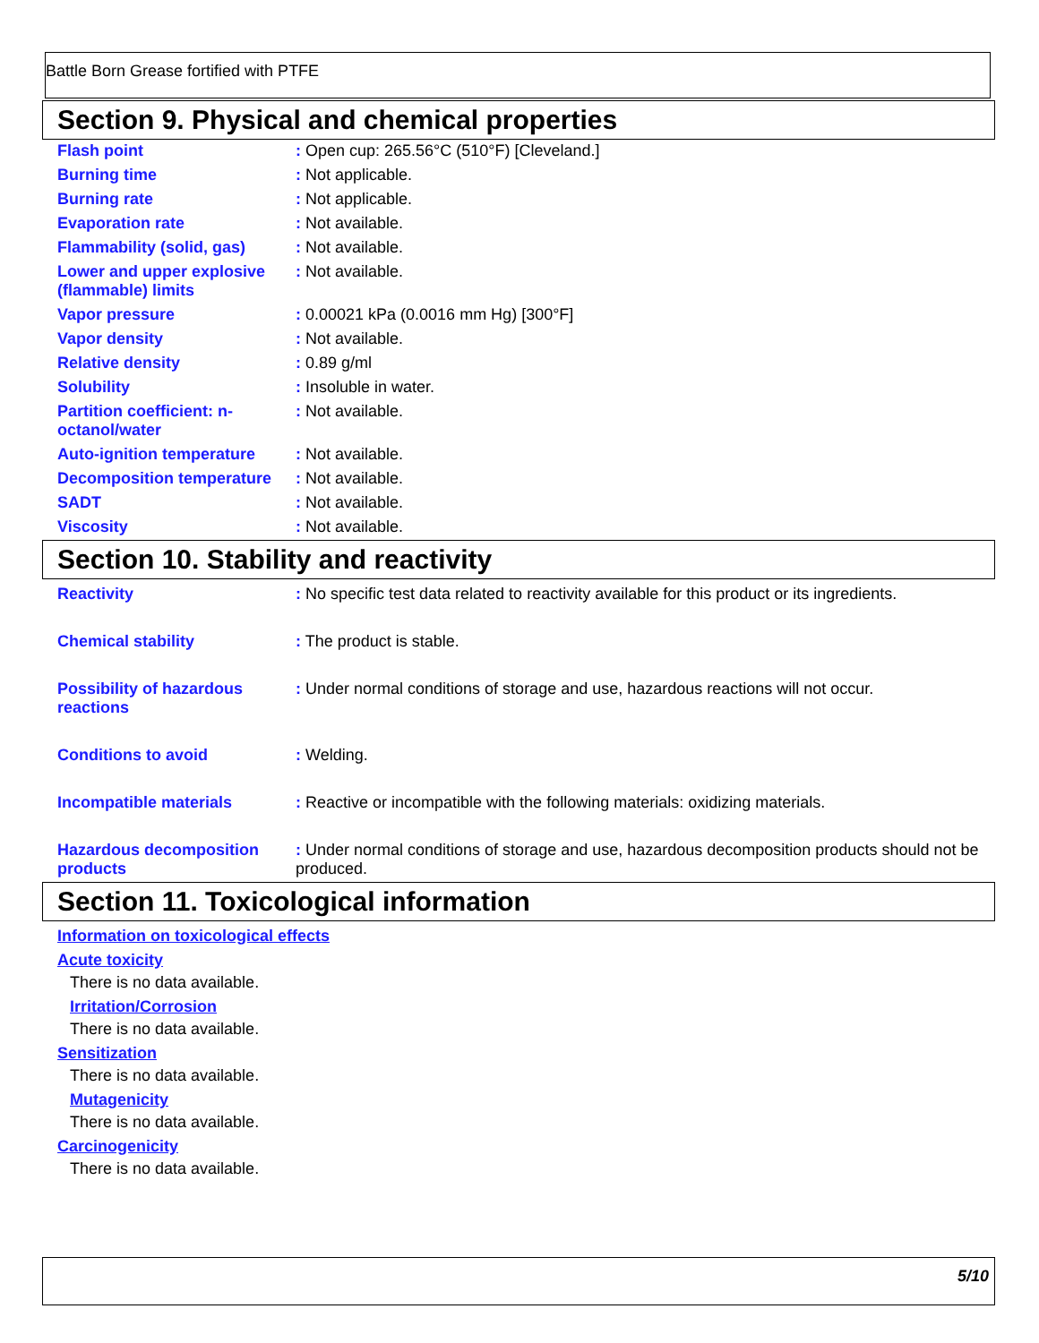Battle Born Grease fortified with PTFE
Section 9. Physical and chemical properties
| Flash point | : Open cup: 265.56°C (510°F) [Cleveland.] |
| Burning time | : Not applicable. |
| Burning rate | : Not applicable. |
| Evaporation rate | : Not available. |
| Flammability (solid, gas) | : Not available. |
| Lower and upper explosive (flammable) limits | : Not available. |
| Vapor pressure | : 0.00021 kPa (0.0016 mm Hg) [300°F] |
| Vapor density | : Not available. |
| Relative density | : 0.89 g/ml |
| Solubility | : Insoluble in water. |
| Partition coefficient: n-octanol/water | : Not available. |
| Auto-ignition temperature | : Not available. |
| Decomposition temperature | : Not available. |
| SADT | : Not available. |
| Viscosity | : Not available. |
Section 10. Stability and reactivity
| Reactivity | : No specific test data related to reactivity available for this product or its ingredients. |
| Chemical stability | : The product is stable. |
| Possibility of hazardous reactions | : Under normal conditions of storage and use, hazardous reactions will not occur. |
| Conditions to avoid | : Welding. |
| Incompatible materials | : Reactive or incompatible with the following materials: oxidizing materials. |
| Hazardous decomposition products | : Under normal conditions of storage and use, hazardous decomposition products should not be produced. |
Section 11. Toxicological information
Information on toxicological effects
Acute toxicity
There is no data available.
Irritation/Corrosion
There is no data available.
Sensitization
There is no data available.
Mutagenicity
There is no data available.
Carcinogenicity
There is no data available.
5/10